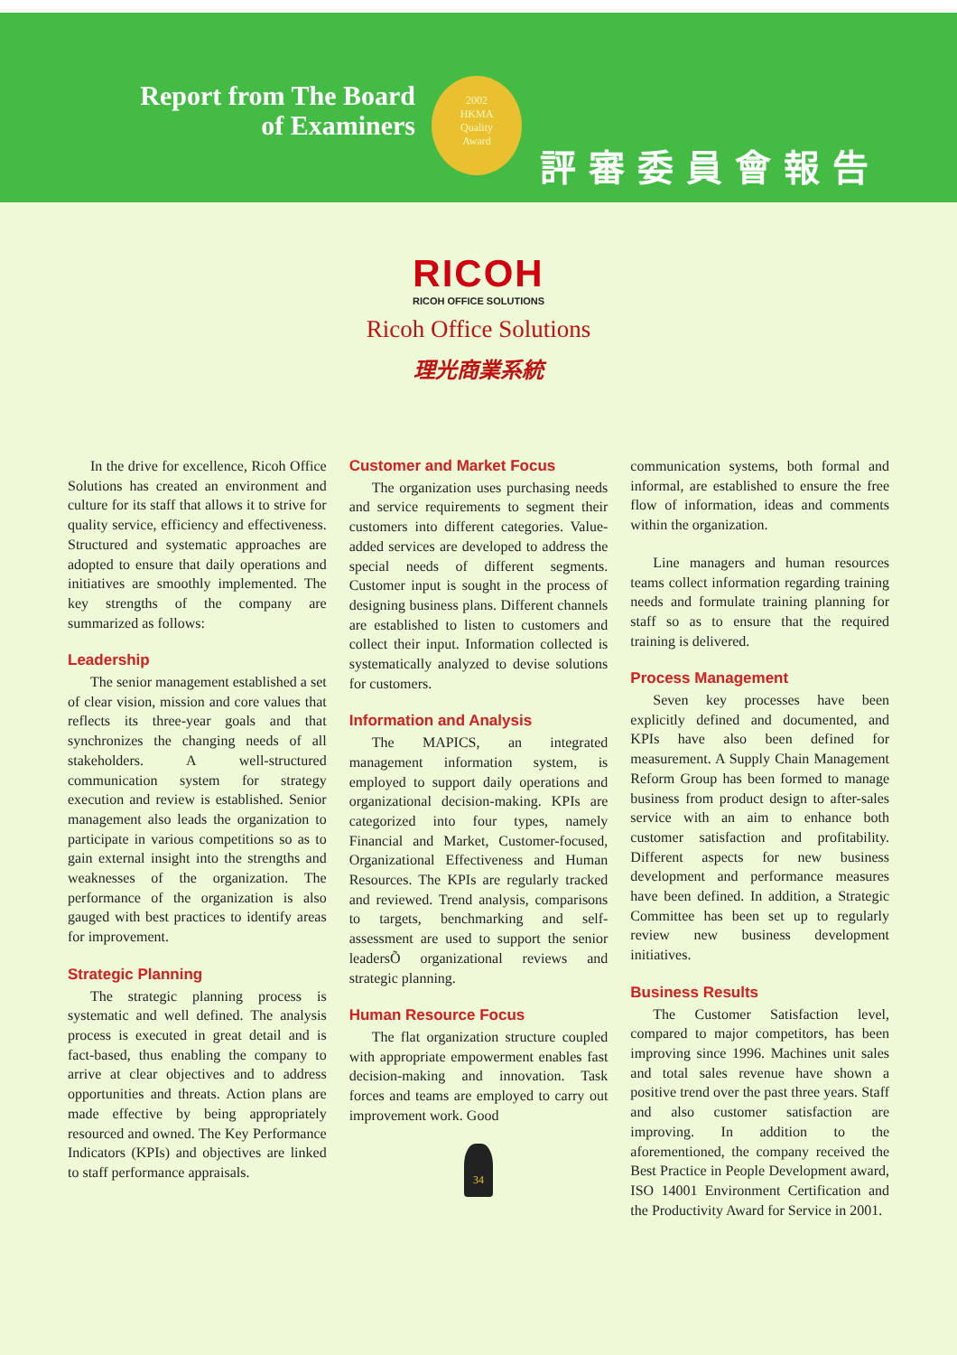Report from The Board
of Examiners
2002
HKMA
Quality
Award
評審委員會報告
RICOH
RICOH OFFICE SOLUTIONS
Ricoh Office Solutions
理光商業系統
In the drive for excellence, Ricoh Office Solutions has created an environment and culture for its staff that allows it to strive for quality service, efficiency and effectiveness. Structured and systematic approaches are adopted to ensure that daily operations and initiatives are smoothly implemented. The key strengths of the company are summarized as follows:
Leadership
The senior management established a set of clear vision, mission and core values that reflects its three-year goals and that synchronizes the changing needs of all stakeholders. A well-structured communication system for strategy execution and review is established. Senior management also leads the organization to participate in various competitions so as to gain external insight into the strengths and weaknesses of the organization. The performance of the organization is also gauged with best practices to identify areas for improvement.
Strategic Planning
The strategic planning process is systematic and well defined. The analysis process is executed in great detail and is fact-based, thus enabling the company to arrive at clear objectives and to address opportunities and threats. Action plans are made effective by being appropriately resourced and owned. The Key Performance Indicators (KPIs) and objectives are linked to staff performance appraisals.
Customer and Market Focus
The organization uses purchasing needs and service requirements to segment their customers into different categories. Value-added services are developed to address the special needs of different segments. Customer input is sought in the process of designing business plans. Different channels are established to listen to customers and collect their input. Information collected is systematically analyzed to devise solutions for customers.
Information and Analysis
The MAPICS, an integrated management information system, is employed to support daily operations and organizational decision-making. KPIs are categorized into four types, namely Financial and Market, Customer-focused, Organizational Effectiveness and Human Resources. The KPIs are regularly tracked and reviewed. Trend analysis, comparisons to targets, benchmarking and self-assessment are used to support the senior leadersÕ organizational reviews and strategic planning.
Human Resource Focus
The flat organization structure coupled with appropriate empowerment enables fast decision-making and innovation. Task forces and teams are employed to carry out improvement work. Good
34
communication systems, both formal and informal, are established to ensure the free flow of information, ideas and comments within the organization.
Line managers and human resources teams collect information regarding training needs and formulate training planning for staff so as to ensure that the required training is delivered.
Process Management
Seven key processes have been explicitly defined and documented, and KPIs have also been defined for measurement. A Supply Chain Management Reform Group has been formed to manage business from product design to after-sales service with an aim to enhance both customer satisfaction and profitability. Different aspects for new business development and performance measures have been defined. In addition, a Strategic Committee has been set up to regularly review new business development initiatives.
Business Results
The Customer Satisfaction level, compared to major competitors, has been improving since 1996. Machines unit sales and total sales revenue have shown a positive trend over the past three years. Staff and also customer satisfaction are improving. In addition to the aforementioned, the company received the Best Practice in People Development award, ISO 14001 Environment Certification and the Productivity Award for Service in 2001.